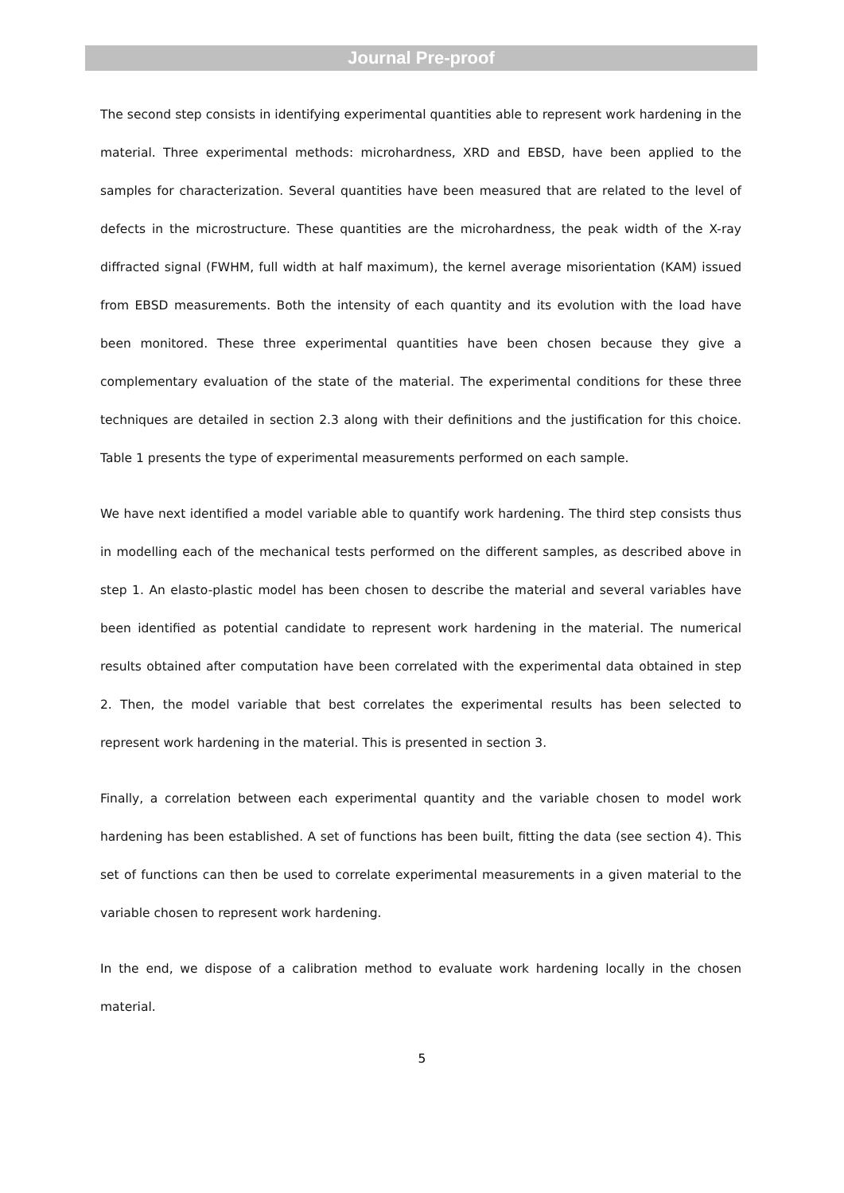Journal Pre-proof
The second step consists in identifying experimental quantities able to represent work hardening in the material. Three experimental methods: microhardness, XRD and EBSD, have been applied to the samples for characterization. Several quantities have been measured that are related to the level of defects in the microstructure. These quantities are the microhardness, the peak width of the X-ray diffracted signal (FWHM, full width at half maximum), the kernel average misorientation (KAM) issued from EBSD measurements. Both the intensity of each quantity and its evolution with the load have been monitored. These three experimental quantities have been chosen because they give a complementary evaluation of the state of the material. The experimental conditions for these three techniques are detailed in section 2.3 along with their definitions and the justification for this choice. Table 1 presents the type of experimental measurements performed on each sample.
We have next identified a model variable able to quantify work hardening. The third step consists thus in modelling each of the mechanical tests performed on the different samples, as described above in step 1. An elasto-plastic model has been chosen to describe the material and several variables have been identified as potential candidate to represent work hardening in the material. The numerical results obtained after computation have been correlated with the experimental data obtained in step 2. Then, the model variable that best correlates the experimental results has been selected to represent work hardening in the material. This is presented in section 3.
Finally, a correlation between each experimental quantity and the variable chosen to model work hardening has been established. A set of functions has been built, fitting the data (see section 4). This set of functions can then be used to correlate experimental measurements in a given material to the variable chosen to represent work hardening.
In the end, we dispose of a calibration method to evaluate work hardening locally in the chosen material.
5